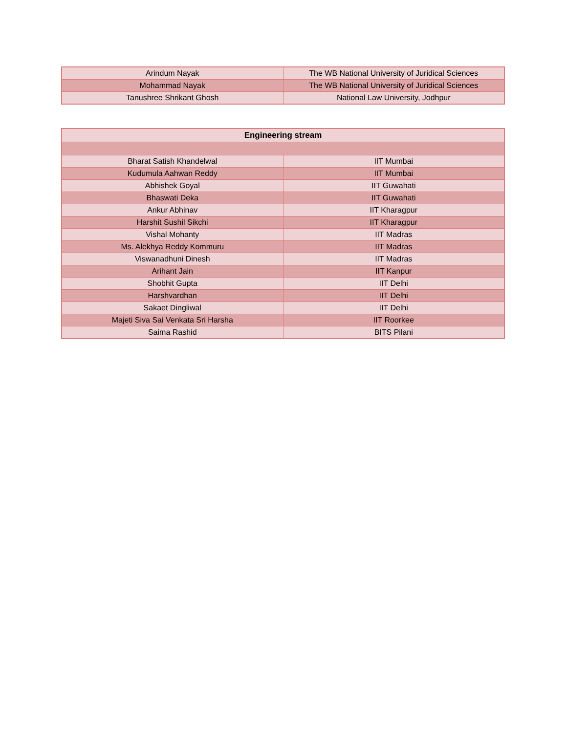| Arindum Nayak | The WB National University of Juridical Sciences |
| Mohammad Nayak | The WB National University of Juridical Sciences |
| Tanushree Shrikant Ghosh | National Law University, Jodhpur |
| Engineering stream | |
| --- | --- |
| Bharat Satish Khandelwal | IIT Mumbai |
| Kudumula Aahwan Reddy | IIT Mumbai |
| Abhishek Goyal | IIT Guwahati |
| Bhaswati Deka | IIT Guwahati |
| Ankur Abhinav | IIT Kharagpur |
| Harshit Sushil Sikchi | IIT Kharagpur |
| Vishal Mohanty | IIT Madras |
| Ms. Alekhya Reddy Kommuru | IIT Madras |
| Viswanadhuni Dinesh | IIT Madras |
| Arihant Jain | IIT Kanpur |
| Shobhit Gupta | IIT Delhi |
| Harshvardhan | IIT Delhi |
| Sakaet Dingliwal | IIT Delhi |
| Majeti Siva Sai Venkata Sri Harsha | IIT Roorkee |
| Saima Rashid | BITS Pilani |